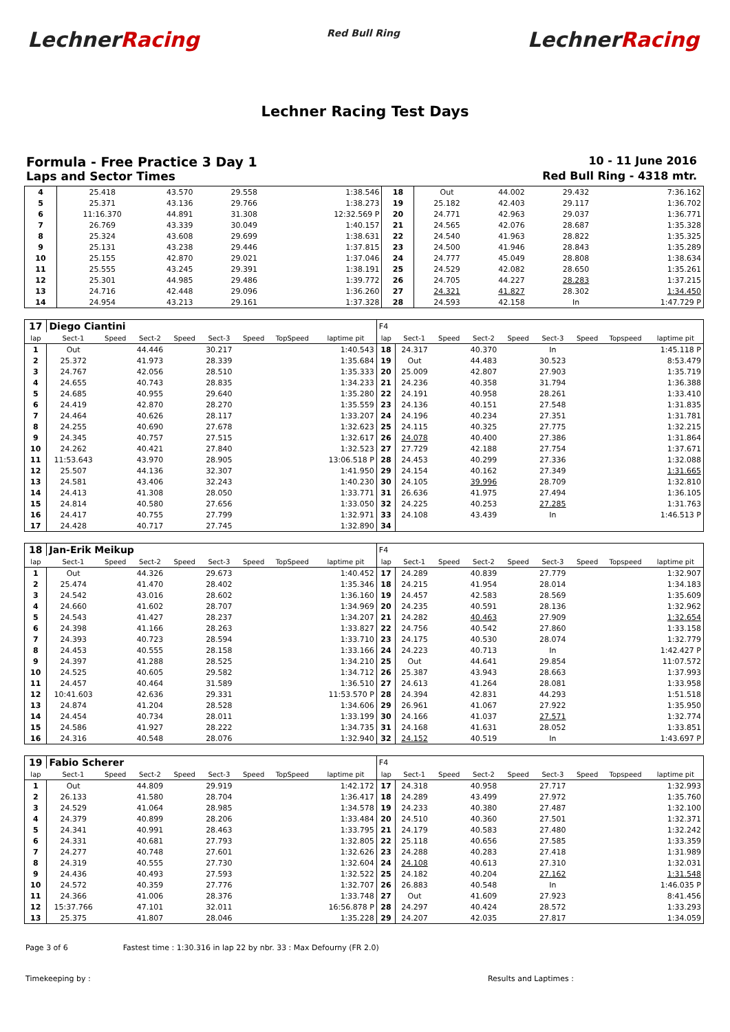LechnerRacing
Red Bull Ring
LechnerRacing
Lechner Racing Test Days
Formula - Free Practice 3 Day 1
10 - 11 June 2016
Laps and Sector Times Red Bull Ring - 4318 mtr.
| 4 | 25.418 | 43.570 | 29.558 | 1:38.546 | 18 | Out | 44.002 | 29.432 | 7:36.162 |
| 5 | 25.371 | 43.136 | 29.766 | 1:38.273 | 19 | 25.182 | 42.403 | 29.117 | 1:36.702 |
| 6 | 11:16.370 | 44.891 | 31.308 | 12:32.569 P | 20 | 24.771 | 42.963 | 29.037 | 1:36.771 |
| 7 | 26.769 | 43.339 | 30.049 | 1:40.157 | 21 | 24.565 | 42.076 | 28.687 | 1:35.328 |
| 8 | 25.324 | 43.608 | 29.699 | 1:38.631 | 22 | 24.540 | 41.963 | 28.822 | 1:35.325 |
| 9 | 25.131 | 43.238 | 29.446 | 1:37.815 | 23 | 24.500 | 41.946 | 28.843 | 1:35.289 |
| 10 | 25.155 | 42.870 | 29.021 | 1:37.046 | 24 | 24.777 | 45.049 | 28.808 | 1:38.634 |
| 11 | 25.555 | 43.245 | 29.391 | 1:38.191 | 25 | 24.529 | 42.082 | 28.650 | 1:35.261 |
| 12 | 25.301 | 44.985 | 29.486 | 1:39.772 | 26 | 24.705 | 44.227 | 28.283 | 1:37.215 |
| 13 | 24.716 | 42.448 | 29.096 | 1:36.260 | 27 | 24.321 | 41.827 | 28.302 | 1:34.450 |
| 14 | 24.954 | 43.213 | 29.161 | 1:37.328 | 28 | 24.593 | 42.158 | In | 1:47.729 P |
| 17 | Diego Ciantini | | | | | | | | F4 | | | | | | | | |
| lap | Sect-1 | Speed | Sect-2 | Speed | Sect-3 | Speed | TopSpeed | laptime pit | lap | Sect-1 | Speed | Sect-2 | Speed | Sect-3 | Speed | Topspeed | laptime pit |
| 1 | Out | | 44.446 | | 30.217 | | | 1:40.543 | 18 | 24.317 | | 40.370 | | In | | | 1:45.118 P |
| 2 | 25.372 | | 41.973 | | 28.339 | | | 1:35.684 | 19 | Out | | 44.483 | | 30.523 | | | 8:53.479 |
| 3 | 24.767 | | 42.056 | | 28.510 | | | 1:35.333 | 20 | 25.009 | | 42.807 | | 27.903 | | | 1:35.719 |
| 4 | 24.655 | | 40.743 | | 28.835 | | | 1:34.233 | 21 | 24.236 | | 40.358 | | 31.794 | | | 1:36.388 |
| 5 | 24.685 | | 40.955 | | 29.640 | | | 1:35.280 | 22 | 24.191 | | 40.958 | | 28.261 | | | 1:33.410 |
| 6 | 24.419 | | 42.870 | | 28.270 | | | 1:35.559 | 23 | 24.136 | | 40.151 | | 27.548 | | | 1:31.835 |
| 7 | 24.464 | | 40.626 | | 28.117 | | | 1:33.207 | 24 | 24.196 | | 40.234 | | 27.351 | | | 1:31.781 |
| 8 | 24.255 | | 40.690 | | 27.678 | | | 1:32.623 | 25 | 24.115 | | 40.325 | | 27.775 | | | 1:32.215 |
| 9 | 24.345 | | 40.757 | | 27.515 | | | 1:32.617 | 26 | 24.078 | | 40.400 | | 27.386 | | | 1:31.864 |
| 10 | 24.262 | | 40.421 | | 27.840 | | | 1:32.523 | 27 | 27.729 | | 42.188 | | 27.754 | | | 1:37.671 |
| 11 | 11:53.643 | | 43.970 | | 28.905 | | | 13:06.518 P | 28 | 24.453 | | 40.299 | | 27.336 | | | 1:32.088 |
| 12 | 25.507 | | 44.136 | | 32.307 | | | 1:41.950 | 29 | 24.154 | | 40.162 | | 27.349 | | | 1:31.665 |
| 13 | 24.581 | | 43.406 | | 32.243 | | | 1:40.230 | 30 | 24.105 | | 39.996 | | 28.709 | | | 1:32.810 |
| 14 | 24.413 | | 41.308 | | 28.050 | | | 1:33.771 | 31 | 26.636 | | 41.975 | | 27.494 | | | 1:36.105 |
| 15 | 24.814 | | 40.580 | | 27.656 | | | 1:33.050 | 32 | 24.225 | | 40.253 | | 27.285 | | | 1:31.763 |
| 16 | 24.417 | | 40.755 | | 27.799 | | | 1:32.971 | 33 | 24.108 | | 43.439 | | In | | | 1:46.513 P |
| 17 | 24.428 | | 40.717 | | 27.745 | | | 1:32.890 | 34 | | | | | | | | |
| 18 | Jan-Erik Meikup | | | | | | | | F4 | | | | | | | | |
| lap | Sect-1 | Speed | Sect-2 | Speed | Sect-3 | Speed | TopSpeed | laptime pit | lap | Sect-1 | Speed | Sect-2 | Speed | Sect-3 | Speed | Topspeed | laptime pit |
| 1 | Out | | 44.326 | | 29.673 | | | 1:40.452 | 17 | 24.289 | | 40.839 | | 27.779 | | | 1:32.907 |
| 2 | 25.474 | | 41.470 | | 28.402 | | | 1:35.346 | 18 | 24.215 | | 41.954 | | 28.014 | | | 1:34.183 |
| 3 | 24.542 | | 43.016 | | 28.602 | | | 1:36.160 | 19 | 24.457 | | 42.583 | | 28.569 | | | 1:35.609 |
| 4 | 24.660 | | 41.602 | | 28.707 | | | 1:34.969 | 20 | 24.235 | | 40.591 | | 28.136 | | | 1:32.962 |
| 5 | 24.543 | | 41.427 | | 28.237 | | | 1:34.207 | 21 | 24.282 | | 40.463 | | 27.909 | | | 1:32.654 |
| 6 | 24.398 | | 41.166 | | 28.263 | | | 1:33.827 | 22 | 24.756 | | 40.542 | | 27.860 | | | 1:33.158 |
| 7 | 24.393 | | 40.723 | | 28.594 | | | 1:33.710 | 23 | 24.175 | | 40.530 | | 28.074 | | | 1:32.779 |
| 8 | 24.453 | | 40.555 | | 28.158 | | | 1:33.166 | 24 | 24.223 | | 40.713 | | In | | | 1:42.427 P |
| 9 | 24.397 | | 41.288 | | 28.525 | | | 1:34.210 | 25 | Out | | 44.641 | | 29.854 | | | 11:07.572 |
| 10 | 24.525 | | 40.605 | | 29.582 | | | 1:34.712 | 26 | 25.387 | | 43.943 | | 28.663 | | | 1:37.993 |
| 11 | 24.457 | | 40.464 | | 31.589 | | | 1:36.510 | 27 | 24.613 | | 41.264 | | 28.081 | | | 1:33.958 |
| 12 | 10:41.603 | | 42.636 | | 29.331 | | | 11:53.570 P | 28 | 24.394 | | 42.831 | | 44.293 | | | 1:51.518 |
| 13 | 24.874 | | 41.204 | | 28.528 | | | 1:34.606 | 29 | 26.961 | | 41.067 | | 27.922 | | | 1:35.950 |
| 14 | 24.454 | | 40.734 | | 28.011 | | | 1:33.199 | 30 | 24.166 | | 41.037 | | 27.571 | | | 1:32.774 |
| 15 | 24.586 | | 41.927 | | 28.222 | | | 1:34.735 | 31 | 24.168 | | 41.631 | | 28.052 | | | 1:33.851 |
| 16 | 24.316 | | 40.548 | | 28.076 | | | 1:32.940 | 32 | 24.152 | | 40.519 | | In | | | 1:43.697 P |
| 19 | Fabio Scherer | | | | | | | | F4 | | | | | | | | |
| lap | Sect-1 | Speed | Sect-2 | Speed | Sect-3 | Speed | TopSpeed | laptime pit | lap | Sect-1 | Speed | Sect-2 | Speed | Sect-3 | Speed | Topspeed | laptime pit |
| 1 | Out | | 44.809 | | 29.919 | | | 1:42.172 | 17 | 24.318 | | 40.958 | | 27.717 | | | 1:32.993 |
| 2 | 26.133 | | 41.580 | | 28.704 | | | 1:36.417 | 18 | 24.289 | | 43.499 | | 27.972 | | | 1:35.760 |
| 3 | 24.529 | | 41.064 | | 28.985 | | | 1:34.578 | 19 | 24.233 | | 40.380 | | 27.487 | | | 1:32.100 |
| 4 | 24.379 | | 40.899 | | 28.206 | | | 1:33.484 | 20 | 24.510 | | 40.360 | | 27.501 | | | 1:32.371 |
| 5 | 24.341 | | 40.991 | | 28.463 | | | 1:33.795 | 21 | 24.179 | | 40.583 | | 27.480 | | | 1:32.242 |
| 6 | 24.331 | | 40.681 | | 27.793 | | | 1:32.805 | 22 | 25.118 | | 40.656 | | 27.585 | | | 1:33.359 |
| 7 | 24.277 | | 40.748 | | 27.601 | | | 1:32.626 | 23 | 24.288 | | 40.283 | | 27.418 | | | 1:31.989 |
| 8 | 24.319 | | 40.555 | | 27.730 | | | 1:32.604 | 24 | 24.108 | | 40.613 | | 27.310 | | | 1:32.031 |
| 9 | 24.436 | | 40.493 | | 27.593 | | | 1:32.522 | 25 | 24.182 | | 40.204 | | 27.162 | | | 1:31.548 |
| 10 | 24.572 | | 40.359 | | 27.776 | | | 1:32.707 | 26 | 26.883 | | 40.548 | | In | | | 1:46.035 P |
| 11 | 24.366 | | 41.006 | | 28.376 | | | 1:33.748 | 27 | Out | | 41.609 | | 27.923 | | | 8:41.456 |
| 12 | 15:37.766 | | 47.101 | | 32.011 | | | 16:56.878 P | 28 | 24.297 | | 40.424 | | 28.572 | | | 1:33.293 |
| 13 | 25.375 | | 41.807 | | 28.046 | | | 1:35.228 | 29 | 24.207 | | 42.035 | | 27.817 | | | 1:34.059 |
Page 3 of 6 Fastest time : 1:30.316 in lap 22 by nbr. 33 : Max Defourny (FR 2.0)
Timekeeping by : Results and Laptimes :